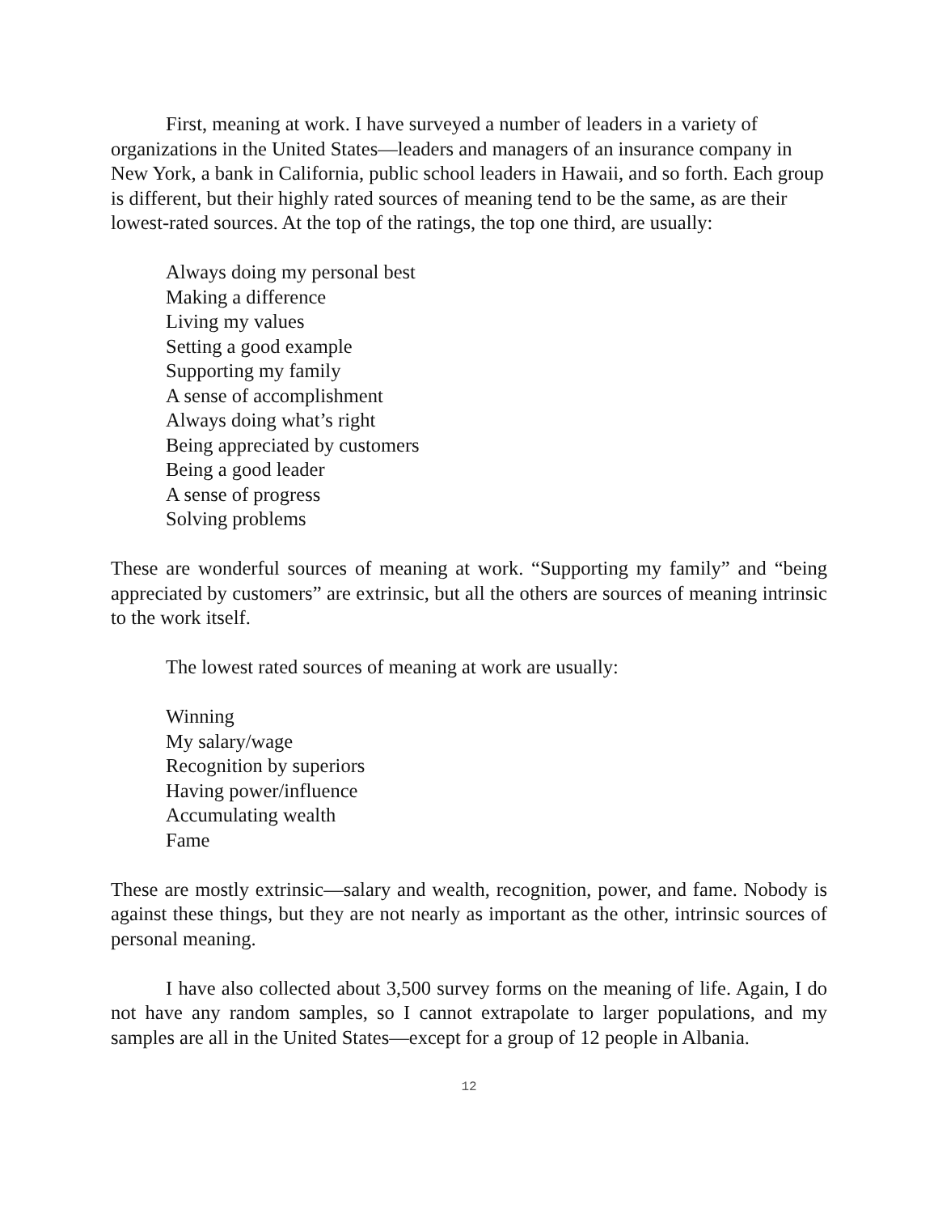First, meaning at work. I have surveyed a number of leaders in a variety of organizations in the United States—leaders and managers of an insurance company in New York, a bank in California, public school leaders in Hawaii, and so forth. Each group is different, but their highly rated sources of meaning tend to be the same, as are their lowest-rated sources. At the top of the ratings, the top one third, are usually:
Always doing my personal best
Making a difference
Living my values
Setting a good example
Supporting my family
A sense of accomplishment
Always doing what’s right
Being appreciated by customers
Being a good leader
A sense of progress
Solving problems
These are wonderful sources of meaning at work. “Supporting my family” and “being appreciated by customers” are extrinsic, but all the others are sources of meaning intrinsic to the work itself.
The lowest rated sources of meaning at work are usually:
Winning
My salary/wage
Recognition by superiors
Having power/influence
Accumulating wealth
Fame
These are mostly extrinsic—salary and wealth, recognition, power, and fame. Nobody is against these things, but they are not nearly as important as the other, intrinsic sources of personal meaning.
I have also collected about 3,500 survey forms on the meaning of life. Again, I do not have any random samples, so I cannot extrapolate to larger populations, and my samples are all in the United States—except for a group of 12 people in Albania.
12